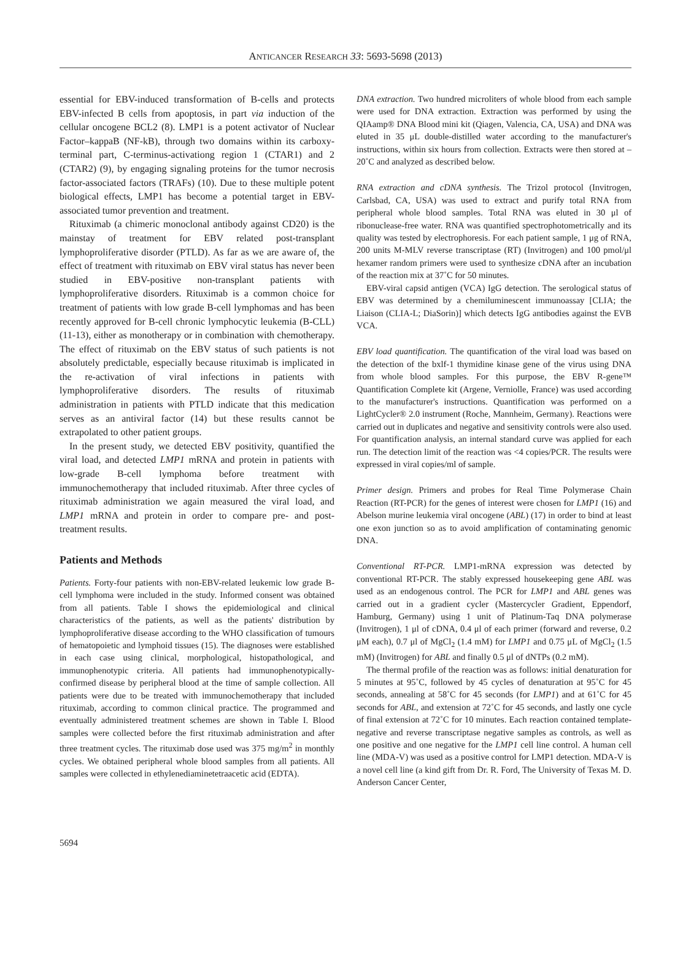ANTICANCER RESEARCH 33: 5693-5698 (2013)
essential for EBV-induced transformation of B-cells and protects EBV-infected B cells from apoptosis, in part via induction of the cellular oncogene BCL2 (8). LMP1 is a potent activator of Nuclear Factor–kappaB (NF-kB), through two domains within its carboxy-terminal part, C-terminus-activationg region 1 (CTAR1) and 2 (CTAR2) (9), by engaging signaling proteins for the tumor necrosis factor-associated factors (TRAFs) (10). Due to these multiple potent biological effects, LMP1 has become a potential target in EBV-associated tumor prevention and treatment.
Rituximab (a chimeric monoclonal antibody against CD20) is the mainstay of treatment for EBV related post-transplant lymphoproliferative disorder (PTLD). As far as we are aware of, the effect of treatment with rituximab on EBV viral status has never been studied in EBV-positive non-transplant patients with lymphoproliferative disorders. Rituximab is a common choice for treatment of patients with low grade B-cell lymphomas and has been recently approved for B-cell chronic lymphocytic leukemia (B-CLL) (11-13), either as monotherapy or in combination with chemotherapy. The effect of rituximab on the EBV status of such patients is not absolutely predictable, especially because rituximab is implicated in the re-activation of viral infections in patients with lymphoproliferative disorders. The results of rituximab administration in patients with PTLD indicate that this medication serves as an antiviral factor (14) but these results cannot be extrapolated to other patient groups.
In the present study, we detected EBV positivity, quantified the viral load, and detected LMP1 mRNA and protein in patients with low-grade B-cell lymphoma before treatment with immunochemotherapy that included rituximab. After three cycles of rituximab administration we again measured the viral load, and LMP1 mRNA and protein in order to compare pre- and post-treatment results.
Patients and Methods
Patients. Forty-four patients with non-EBV-related leukemic low grade B-cell lymphoma were included in the study. Informed consent was obtained from all patients. Table I shows the epidemiological and clinical characteristics of the patients, as well as the patients' distribution by lymphoproliferative disease according to the WHO classification of tumours of hematopoietic and lymphoid tissues (15). The diagnoses were established in each case using clinical, morphological, histopathological, and immunophenotypic criteria. All patients had immunophenotypically-confirmed disease by peripheral blood at the time of sample collection. All patients were due to be treated with immunochemotherapy that included rituximab, according to common clinical practice. The programmed and eventually administered treatment schemes are shown in Table I. Blood samples were collected before the first rituximab administration and after three treatment cycles. The rituximab dose used was 375 mg/m<sup>2</sup> in monthly cycles. We obtained peripheral whole blood samples from all patients. All samples were collected in ethylenediaminetetraacetic acid (EDTA).
DNA extraction. Two hundred microliters of whole blood from each sample were used for DNA extraction. Extraction was performed by using the QIAamp® DNA Blood mini kit (Qiagen, Valencia, CA, USA) and DNA was eluted in 35 μL double-distilled water according to the manufacturer's instructions, within six hours from collection. Extracts were then stored at –20˚C and analyzed as described below.
RNA extraction and cDNA synthesis. The Trizol protocol (Invitrogen, Carlsbad, CA, USA) was used to extract and purify total RNA from peripheral whole blood samples. Total RNA was eluted in 30 μl of ribonuclease-free water. RNA was quantified spectrophotometrically and its quality was tested by electrophoresis. For each patient sample, 1 μg of RNA, 200 units M-MLV reverse transcriptase (RT) (Invitrogen) and 100 pmol/μl hexamer random primers were used to synthesize cDNA after an incubation of the reaction mix at 37˚C for 50 minutes.
EBV-viral capsid antigen (VCA) IgG detection. The serological status of EBV was determined by a chemiluminescent immunoassay [CLIA; the Liaison (CLIA-L; DiaSorin)] which detects IgG antibodies against the EVB VCA.
EBV load quantification. The quantification of the viral load was based on the detection of the bxlf-1 thymidine kinase gene of the virus using DNA from whole blood samples. For this purpose, the EBV R-gene™ Quantification Complete kit (Argene, Verniolle, France) was used according to the manufacturer's instructions. Quantification was performed on a LightCycler® 2.0 instrument (Roche, Mannheim, Germany). Reactions were carried out in duplicates and negative and sensitivity controls were also used. For quantification analysis, an internal standard curve was applied for each run. The detection limit of the reaction was <4 copies/PCR. The results were expressed in viral copies/ml of sample.
Primer design. Primers and probes for Real Time Polymerase Chain Reaction (RT-PCR) for the genes of interest were chosen for LMP1 (16) and Abelson murine leukemia viral oncogene (ABL) (17) in order to bind at least one exon junction so as to avoid amplification of contaminating genomic DNA.
Conventional RT-PCR. LMP1-mRNA expression was detected by conventional RT-PCR. The stably expressed housekeeping gene ABL was used as an endogenous control. The PCR for LMP1 and ABL genes was carried out in a gradient cycler (Mastercycler Gradient, Eppendorf, Hamburg, Germany) using 1 unit of Platinum-Taq DNA polymerase (Invitrogen), 1 μl of cDNA, 0.4 μl of each primer (forward and reverse, 0.2 μM each), 0.7 μl of MgCl<sub>2</sub> (1.4 mM) for LMP1 and 0.75 μL of MgCl<sub>2</sub> (1.5 mM) (Invitrogen) for ABL and finally 0.5 μl of dNTPs (0.2 mM).
The thermal profile of the reaction was as follows: initial denaturation for 5 minutes at 95˚C, followed by 45 cycles of denaturation at 95˚C for 45 seconds, annealing at 58˚C for 45 seconds (for LMP1) and at 61˚C for 45 seconds for ABL, and extension at 72˚C for 45 seconds, and lastly one cycle of final extension at 72˚C for 10 minutes. Each reaction contained template-negative and reverse transcriptase negative samples as controls, as well as one positive and one negative for the LMP1 cell line control. A human cell line (MDA-V) was used as a positive control for LMP1 detection. MDA-V is a novel cell line (a kind gift from Dr. R. Ford, The University of Texas M. D. Anderson Cancer Center,
5694